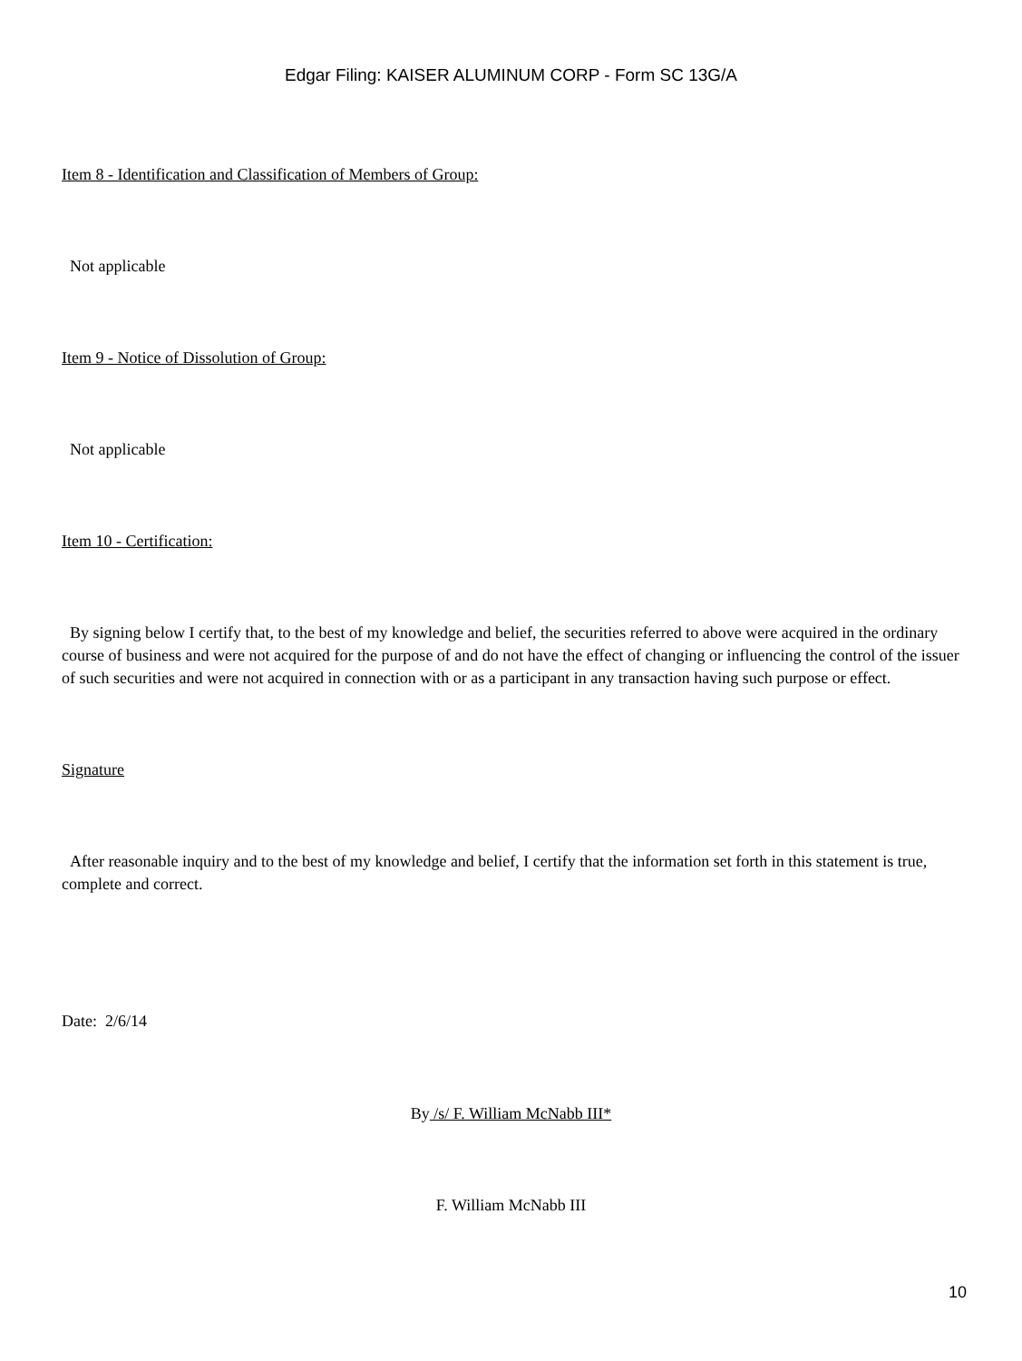Edgar Filing: KAISER ALUMINUM CORP - Form SC 13G/A
Item 8 - Identification and Classification of Members of Group:
Not applicable
Item 9 - Notice of Dissolution of Group:
Not applicable
Item 10 - Certification:
By signing below I certify that, to the best of my knowledge and belief, the securities referred to above were acquired in the ordinary course of business and were not acquired for the purpose of and do not have the effect of changing or influencing the control of the issuer of such securities and were not acquired in connection with or as a participant in any transaction having such purpose or effect.
Signature
After reasonable inquiry and to the best of my knowledge and belief, I certify that the information set forth in this statement is true, complete and correct.
Date: 2/6/14
By /s/ F. William McNabb III*
F. William McNabb III
10